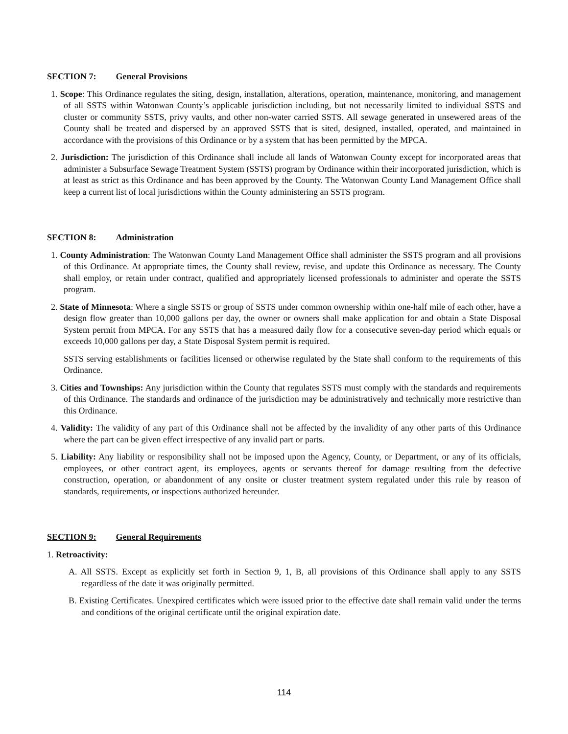SECTION 7: General Provisions
1. Scope: This Ordinance regulates the siting, design, installation, alterations, operation, maintenance, monitoring, and management of all SSTS within Watonwan County’s applicable jurisdiction including, but not necessarily limited to individual SSTS and cluster or community SSTS, privy vaults, and other non-water carried SSTS. All sewage generated in unsewered areas of the County shall be treated and dispersed by an approved SSTS that is sited, designed, installed, operated, and maintained in accordance with the provisions of this Ordinance or by a system that has been permitted by the MPCA.
2. Jurisdiction: The jurisdiction of this Ordinance shall include all lands of Watonwan County except for incorporated areas that administer a Subsurface Sewage Treatment System (SSTS) program by Ordinance within their incorporated jurisdiction, which is at least as strict as this Ordinance and has been approved by the County. The Watonwan County Land Management Office shall keep a current list of local jurisdictions within the County administering an SSTS program.
SECTION 8: Administration
1. County Administration: The Watonwan County Land Management Office shall administer the SSTS program and all provisions of this Ordinance. At appropriate times, the County shall review, revise, and update this Ordinance as necessary. The County shall employ, or retain under contract, qualified and appropriately licensed professionals to administer and operate the SSTS program.
2. State of Minnesota: Where a single SSTS or group of SSTS under common ownership within one-half mile of each other, have a design flow greater than 10,000 gallons per day, the owner or owners shall make application for and obtain a State Disposal System permit from MPCA. For any SSTS that has a measured daily flow for a consecutive seven-day period which equals or exceeds 10,000 gallons per day, a State Disposal System permit is required.
SSTS serving establishments or facilities licensed or otherwise regulated by the State shall conform to the requirements of this Ordinance.
3. Cities and Townships: Any jurisdiction within the County that regulates SSTS must comply with the standards and requirements of this Ordinance. The standards and ordinance of the jurisdiction may be administratively and technically more restrictive than this Ordinance.
4. Validity: The validity of any part of this Ordinance shall not be affected by the invalidity of any other parts of this Ordinance where the part can be given effect irrespective of any invalid part or parts.
5. Liability: Any liability or responsibility shall not be imposed upon the Agency, County, or Department, or any of its officials, employees, or other contract agent, its employees, agents or servants thereof for damage resulting from the defective construction, operation, or abandonment of any onsite or cluster treatment system regulated under this rule by reason of standards, requirements, or inspections authorized hereunder.
SECTION 9: General Requirements
1. Retroactivity:
A. All SSTS. Except as explicitly set forth in Section 9, 1, B, all provisions of this Ordinance shall apply to any SSTS regardless of the date it was originally permitted.
B. Existing Certificates. Unexpired certificates which were issued prior to the effective date shall remain valid under the terms and conditions of the original certificate until the original expiration date.
114